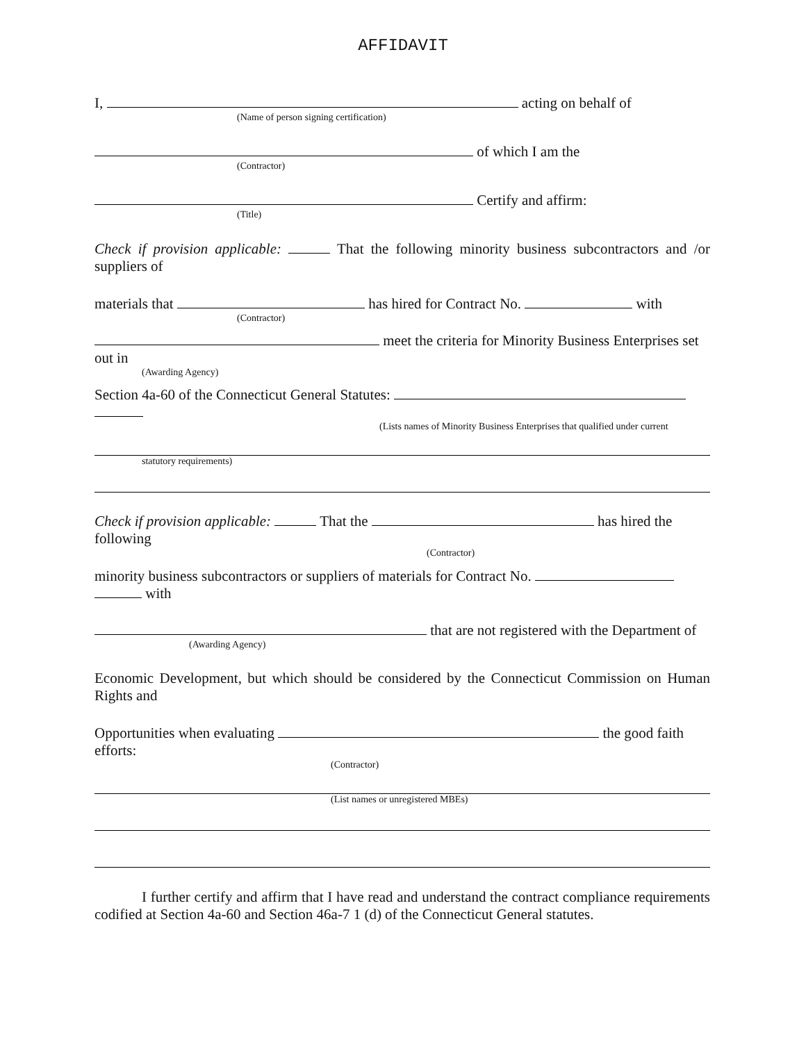AFFIDAVIT
I, acting on behalf of
(Name of person signing certification)
of which I am the
(Contractor)
Certify and affirm:
(Title)
Check if provision applicable: That the following minority business subcontractors and /or suppliers of
materials that has hired for Contract No. with
(Contractor)
meet the criteria for Minority Business Enterprises set out in
(Awarding Agency)
Section 4a-60 of the Connecticut General Statutes:
(Lists names of Minority Business Enterprises that qualified under current
statutory requirements)
Check if provision applicable: That the has hired the following
(Contractor)
minority business subcontractors or suppliers of materials for Contract No.
with
that are not registered with the Department of
(Awarding Agency)
Economic Development, but which should be considered by the Connecticut Commission on Human Rights and
Opportunities when evaluating the good faith efforts:
(Contractor)
(List names or unregistered MBEs)
I further certify and affirm that I have read and understand the contract compliance requirements codified at Section 4a-60 and Section 46a-7 1 (d) of the Connecticut General statutes.